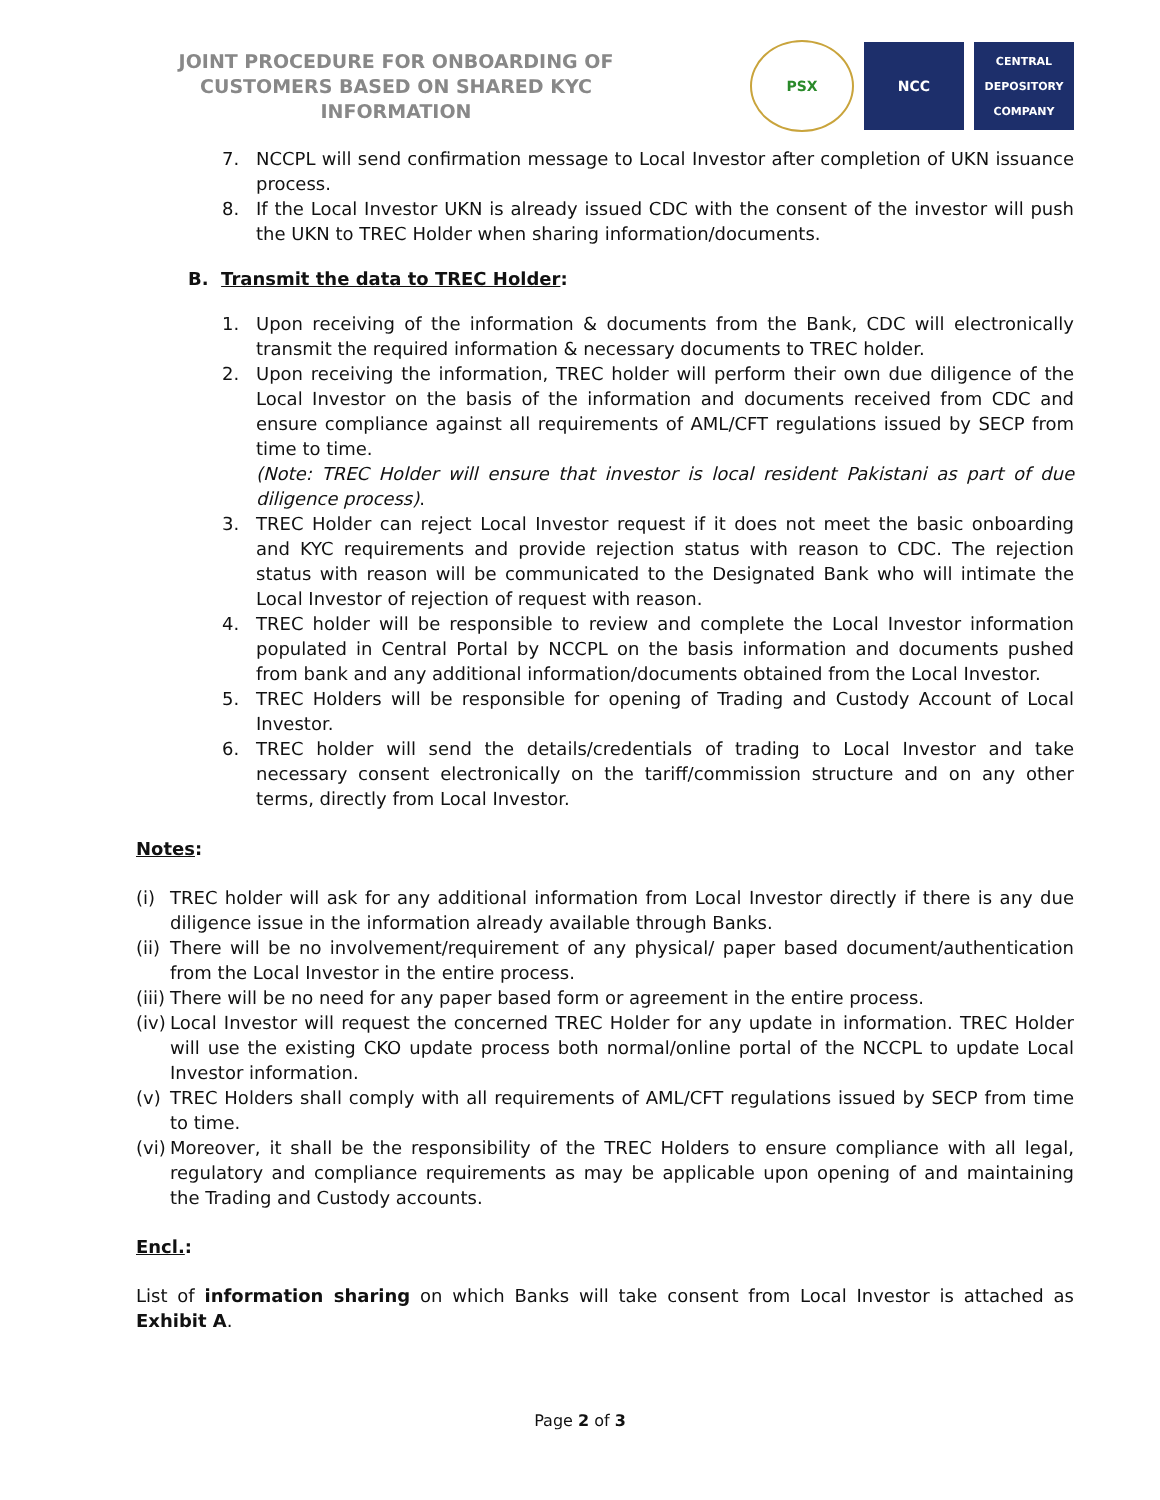JOINT PROCEDURE FOR ONBOARDING OF CUSTOMERS BASED ON SHARED KYC INFORMATION
PSX NCC
CENTRAL DEPOSITORY COMPANY
7. NCCPL will send confirmation message to Local Investor after completion of UKN issuance process.
8. If the Local Investor UKN is already issued CDC with the consent of the investor will push the UKN to TREC Holder when sharing information/documents.
B. Transmit the data to TREC Holder:
1. Upon receiving of the information & documents from the Bank, CDC will electronically transmit the required information & necessary documents to TREC holder.
2. Upon receiving the information, TREC holder will perform their own due diligence of the Local Investor on the basis of the information and documents received from CDC and ensure compliance against all requirements of AML/CFT regulations issued by SECP from time to time.
(Note: TREC Holder will ensure that investor is local resident Pakistani as part of due diligence process).
3. TREC Holder can reject Local Investor request if it does not meet the basic onboarding and KYC requirements and provide rejection status with reason to CDC. The rejection status with reason will be communicated to the Designated Bank who will intimate the Local Investor of rejection of request with reason.
4. TREC holder will be responsible to review and complete the Local Investor information populated in Central Portal by NCCPL on the basis information and documents pushed from bank and any additional information/documents obtained from the Local Investor.
5. TREC Holders will be responsible for opening of Trading and Custody Account of Local Investor.
6. TREC holder will send the details/credentials of trading to Local Investor and take necessary consent electronically on the tariff/commission structure and on any other terms, directly from Local Investor.
Notes:
(i) TREC holder will ask for any additional information from Local Investor directly if there is any due diligence issue in the information already available through Banks.
(ii) There will be no involvement/requirement of any physical/ paper based document/authentication from the Local Investor in the entire process.
(iii) There will be no need for any paper based form or agreement in the entire process.
(iv) Local Investor will request the concerned TREC Holder for any update in information. TREC Holder will use the existing CKO update process both normal/online portal of the NCCPL to update Local Investor information.
(v) TREC Holders shall comply with all requirements of AML/CFT regulations issued by SECP from time to time.
(vi) Moreover, it shall be the responsibility of the TREC Holders to ensure compliance with all legal, regulatory and compliance requirements as may be applicable upon opening of and maintaining the Trading and Custody accounts.
Encl.:
List of information sharing on which Banks will take consent from Local Investor is attached as Exhibit A.
Page 2 of 3